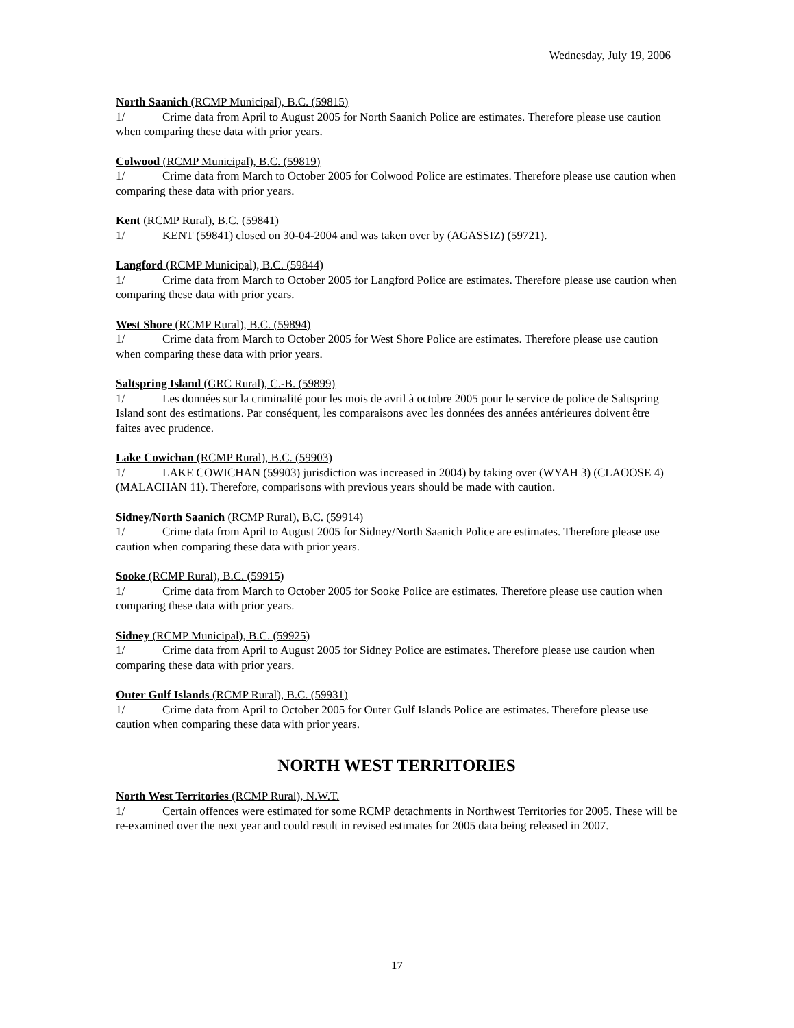Wednesday, July 19, 2006
North Saanich (RCMP Municipal), B.C. (59815)
1/ Crime data from April to August 2005 for North Saanich Police are estimates. Therefore please use caution when comparing these data with prior years.
Colwood (RCMP Municipal), B.C. (59819)
1/ Crime data from March to October 2005 for Colwood Police are estimates. Therefore please use caution when comparing these data with prior years.
Kent (RCMP Rural), B.C. (59841)
1/ KENT (59841) closed on 30-04-2004 and was taken over by (AGASSIZ) (59721).
Langford (RCMP Municipal), B.C. (59844)
1/ Crime data from March to October 2005 for Langford Police are estimates. Therefore please use caution when comparing these data with prior years.
West Shore (RCMP Rural), B.C. (59894)
1/ Crime data from March to October 2005 for West Shore Police are estimates. Therefore please use caution when comparing these data with prior years.
Saltspring Island (GRC Rural), C.-B. (59899)
1/ Les données sur la criminalité pour les mois de avril à octobre 2005 pour le service de police de Saltspring Island sont des estimations. Par conséquent, les comparaisons avec les données des années antérieures doivent être faites avec prudence.
Lake Cowichan (RCMP Rural), B.C. (59903)
1/ LAKE COWICHAN (59903) jurisdiction was increased in 2004) by taking over (WYAH 3) (CLAOOSE 4) (MALACHAN 11). Therefore, comparisons with previous years should be made with caution.
Sidney/North Saanich (RCMP Rural), B.C. (59914)
1/ Crime data from April to August 2005 for Sidney/North Saanich Police are estimates. Therefore please use caution when comparing these data with prior years.
Sooke (RCMP Rural), B.C. (59915)
1/ Crime data from March to October 2005 for Sooke Police are estimates. Therefore please use caution when comparing these data with prior years.
Sidney (RCMP Municipal), B.C. (59925)
1/ Crime data from April to August 2005 for Sidney Police are estimates. Therefore please use caution when comparing these data with prior years.
Outer Gulf Islands (RCMP Rural), B.C. (59931)
1/ Crime data from April to October 2005 for Outer Gulf Islands Police are estimates. Therefore please use caution when comparing these data with prior years.
NORTH WEST TERRITORIES
North West Territories (RCMP Rural), N.W.T.
1/ Certain offences were estimated for some RCMP detachments in Northwest Territories for 2005. These will be re-examined over the next year and could result in revised estimates for 2005 data being released in 2007.
17